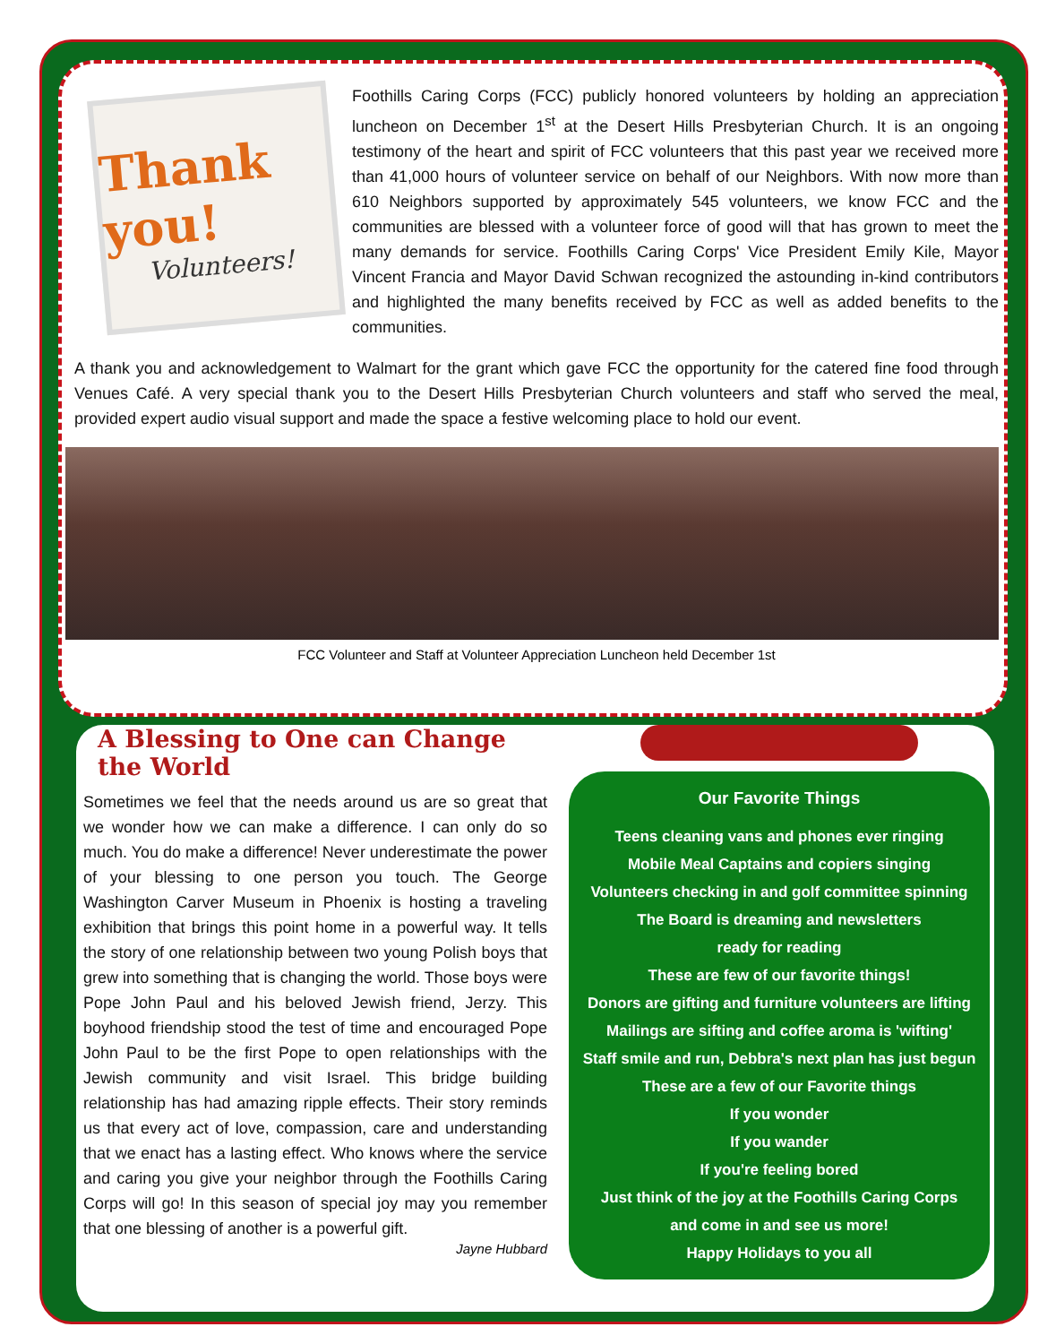Thank you!
Volunteers!
Foothills Caring Corps (FCC) publicly honored volunteers by holding an appreciation luncheon on December 1<sup>st</sup> at the Desert Hills Presbyterian Church. It is an ongoing testimony of the heart and spirit of FCC volunteers that this past year we received more than 41,000 hours of volunteer service on behalf of our Neighbors. With now more than 610 Neighbors supported by approximately 545 volunteers, we know FCC and the communities are blessed with a volunteer force of good will that has grown to meet the many demands for service. Foothills Caring Corps' Vice President Emily Kile, Mayor Vincent Francia and Mayor David Schwan recognized the astounding in-kind contributors and highlighted the many benefits received by FCC as well as added benefits to the communities.
A thank you and acknowledgement to Walmart for the grant which gave FCC the opportunity for the catered fine food through Venues Café. A very special thank you to the Desert Hills Presbyterian Church volunteers and staff who served the meal, provided expert audio visual support and made the space a festive welcoming place to hold our event.
FCC Volunteer and Staff at Volunteer Appreciation Luncheon held December 1st
A Blessing to One can Change the World
Sometimes we feel that the needs around us are so great that we wonder how we can make a difference. I can only do so much. You do make a difference! Never underestimate the power of your blessing to one person you touch. The George Washington Carver Museum in Phoenix is hosting a traveling exhibition that brings this point home in a powerful way. It tells the story of one relationship between two young Polish boys that grew into something that is changing the world. Those boys were Pope John Paul and his beloved Jewish friend, Jerzy. This boyhood friendship stood the test of time and encouraged Pope John Paul to be the first Pope to open relationships with the Jewish community and visit Israel. This bridge building relationship has had amazing ripple effects. Their story reminds us that every act of love, compassion, care and understanding that we enact has a lasting effect. Who knows where the service and caring you give your neighbor through the Foothills Caring Corps will go! In this season of special joy may you remember that one blessing of another is a powerful gift.
Jayne Hubbard
Our Favorite Things
Teens cleaning vans and phones ever ringing
Mobile Meal Captains and copiers singing
Volunteers checking in and golf committee spinning
The Board is dreaming and newsletters
ready for reading
These are few of our favorite things!
Donors are gifting and furniture volunteers are lifting
Mailings are sifting and coffee aroma is 'wifting'
Staff smile and run, Debbra's next plan has just begun
These are a few of our Favorite things
If you wonder
If you wander
If you're feeling bored
Just think of the joy at the Foothills Caring Corps
and come in and see us more!
Happy Holidays to you all